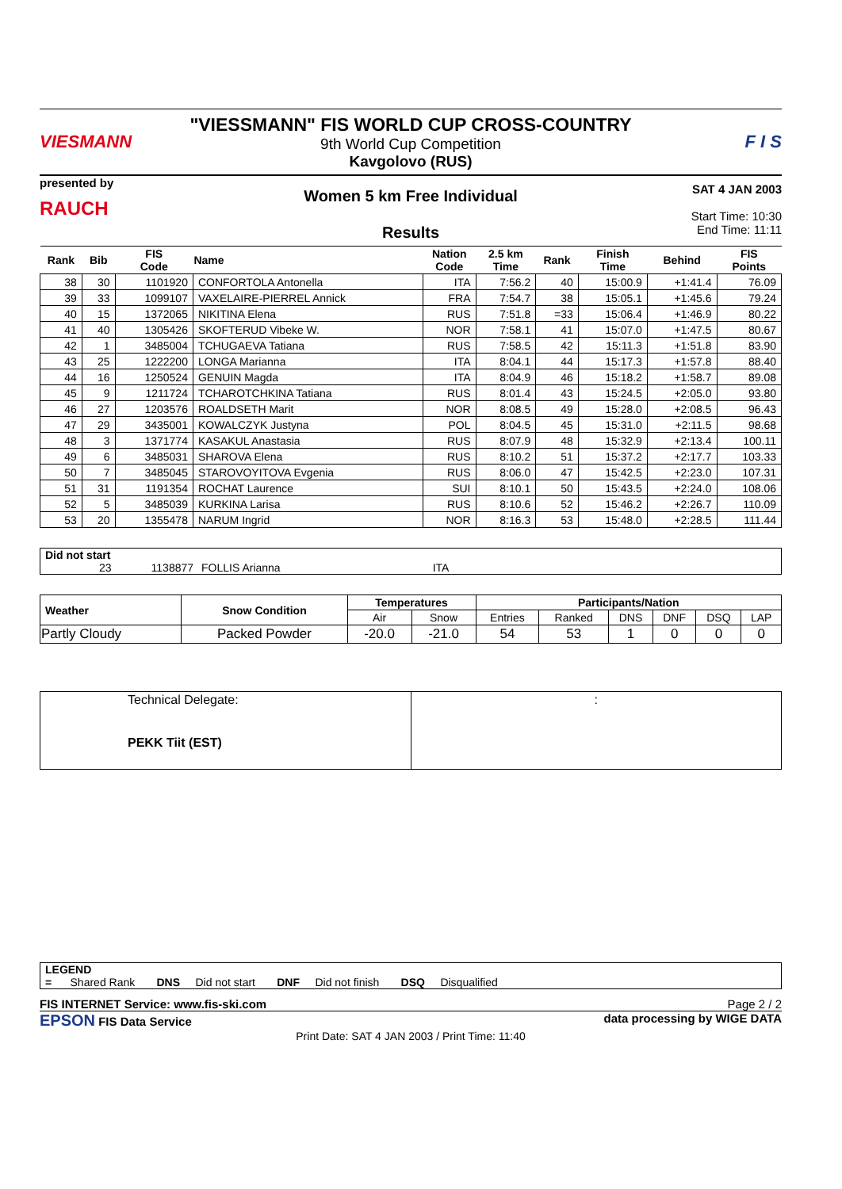VIESMANN
"VIESSMANN" FIS WORLD CUP CROSS-COUNTRY
9th World Cup Competition
Kavgolovo (RUS)
F I S
presented by
RAUCH
Women 5 km Free Individual
Results
SAT 4 JAN 2003
Start Time: 10:30
End Time: 11:11
| Rank | Bib | FIS Code | Name | Nation Code | 2.5 km Time | Rank | Finish Time | Behind | FIS Points |
| --- | --- | --- | --- | --- | --- | --- | --- | --- | --- |
| 38 | 30 | 1101920 | CONFORTOLA Antonella | ITA | 7:56.2 | 40 | 15:00.9 | +1:41.4 | 76.09 |
| 39 | 33 | 1099107 | VAXELAIRE-PIERREL Annick | FRA | 7:54.7 | 38 | 15:05.1 | +1:45.6 | 79.24 |
| 40 | 15 | 1372065 | NIKITINA Elena | RUS | 7:51.8 | =33 | 15:06.4 | +1:46.9 | 80.22 |
| 41 | 40 | 1305426 | SKOFTERUD Vibeke W. | NOR | 7:58.1 | 41 | 15:07.0 | +1:47.5 | 80.67 |
| 42 | 1 | 3485004 | TCHUGAEVA Tatiana | RUS | 7:58.5 | 42 | 15:11.3 | +1:51.8 | 83.90 |
| 43 | 25 | 1222200 | LONGA Marianna | ITA | 8:04.1 | 44 | 15:17.3 | +1:57.8 | 88.40 |
| 44 | 16 | 1250524 | GENUIN Magda | ITA | 8:04.9 | 46 | 15:18.2 | +1:58.7 | 89.08 |
| 45 | 9 | 1211724 | TCHAROTCHKINA Tatiana | RUS | 8:01.4 | 43 | 15:24.5 | +2:05.0 | 93.80 |
| 46 | 27 | 1203576 | ROALDSETH Marit | NOR | 8:08.5 | 49 | 15:28.0 | +2:08.5 | 96.43 |
| 47 | 29 | 3435001 | KOWALCZYK Justyna | POL | 8:04.5 | 45 | 15:31.0 | +2:11.5 | 98.68 |
| 48 | 3 | 1371774 | KASAKUL Anastasia | RUS | 8:07.9 | 48 | 15:32.9 | +2:13.4 | 100.11 |
| 49 | 6 | 3485031 | SHAROVA Elena | RUS | 8:10.2 | 51 | 15:37.2 | +2:17.7 | 103.33 |
| 50 | 7 | 3485045 | STAROVOYITOVA Evgenia | RUS | 8:06.0 | 47 | 15:42.5 | +2:23.0 | 107.31 |
| 51 | 31 | 1191354 | ROCHAT Laurence | SUI | 8:10.1 | 50 | 15:43.5 | +2:24.0 | 108.06 |
| 52 | 5 | 3485039 | KURKINA Larisa | RUS | 8:10.6 | 52 | 15:46.2 | +2:26.7 | 110.09 |
| 53 | 20 | 1355478 | NARUM Ingrid | NOR | 8:16.3 | 53 | 15:48.0 | +2:28.5 | 111.44 |
Did not start
23 1138877 FOLLIS Arianna ITA
| Weather | Snow Condition | Temperatures | | Participants/Nation | | | | | |
| --- | --- | --- | --- | --- | --- | --- | --- | --- | --- |
| | | Air | Snow | Entries | Ranked | DNS | DNF | DSQ | LAP |
| Partly Cloudy | Packed Powder | -20.0 | -21.0 | 54 | 53 | 1 | 0 | 0 | 0 |
| Technical Delegate: PEKK Tiit (EST) | : |
LEGEND
= Shared Rank DNS Did not start DNF Did not finish DSQ Disqualified
FIS INTERNET Service: www.fis-ski.com Page 2 / 2
EPSON FIS Data Service data processing by WIGE DATA
Print Date: SAT 4 JAN 2003 / Print Time: 11:40